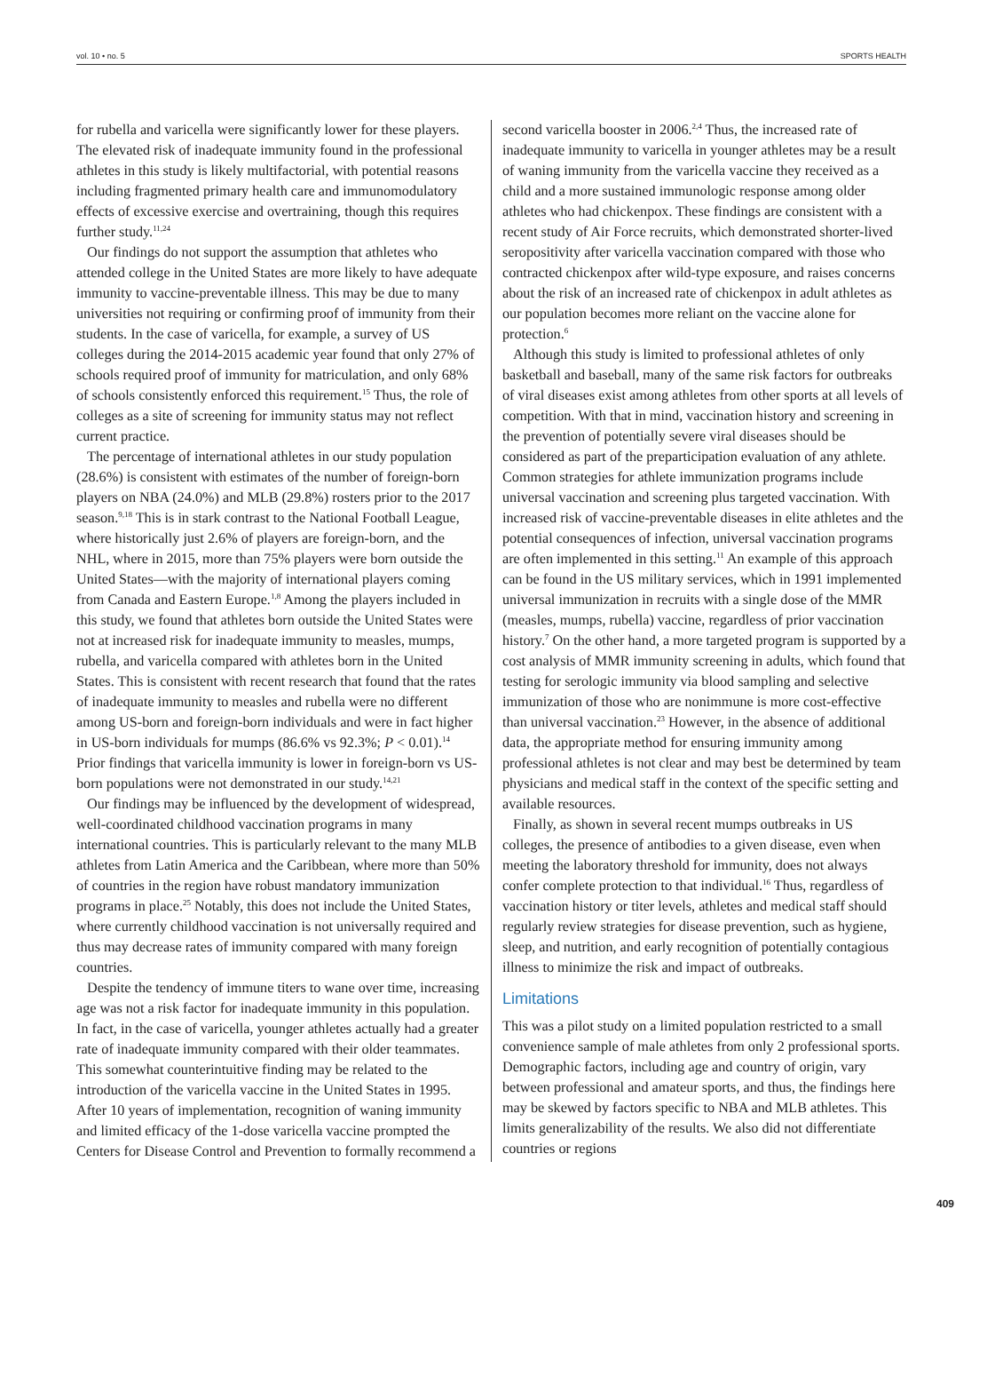vol. 10 • no. 5 SPORTS HEALTH
for rubella and varicella were significantly lower for these players. The elevated risk of inadequate immunity found in the professional athletes in this study is likely multifactorial, with potential reasons including fragmented primary health care and immunomodulatory effects of excessive exercise and overtraining, though this requires further study.<sup>11,24</sup>
Our findings do not support the assumption that athletes who attended college in the United States are more likely to have adequate immunity to vaccine-preventable illness. This may be due to many universities not requiring or confirming proof of immunity from their students. In the case of varicella, for example, a survey of US colleges during the 2014-2015 academic year found that only 27% of schools required proof of immunity for matriculation, and only 68% of schools consistently enforced this requirement.<sup>15</sup> Thus, the role of colleges as a site of screening for immunity status may not reflect current practice.
The percentage of international athletes in our study population (28.6%) is consistent with estimates of the number of foreign-born players on NBA (24.0%) and MLB (29.8%) rosters prior to the 2017 season.<sup>9,18</sup> This is in stark contrast to the National Football League, where historically just 2.6% of players are foreign-born, and the NHL, where in 2015, more than 75% players were born outside the United States—with the majority of international players coming from Canada and Eastern Europe.<sup>1,8</sup> Among the players included in this study, we found that athletes born outside the United States were not at increased risk for inadequate immunity to measles, mumps, rubella, and varicella compared with athletes born in the United States. This is consistent with recent research that found that the rates of inadequate immunity to measles and rubella were no different among US-born and foreign-born individuals and were in fact higher in US-born individuals for mumps (86.6% vs 92.3%; P < 0.01).<sup>14</sup> Prior findings that varicella immunity is lower in foreign-born vs US-born populations were not demonstrated in our study.<sup>14,21</sup>
Our findings may be influenced by the development of widespread, well-coordinated childhood vaccination programs in many international countries. This is particularly relevant to the many MLB athletes from Latin America and the Caribbean, where more than 50% of countries in the region have robust mandatory immunization programs in place.<sup>25</sup> Notably, this does not include the United States, where currently childhood vaccination is not universally required and thus may decrease rates of immunity compared with many foreign countries.
Despite the tendency of immune titers to wane over time, increasing age was not a risk factor for inadequate immunity in this population. In fact, in the case of varicella, younger athletes actually had a greater rate of inadequate immunity compared with their older teammates. This somewhat counterintuitive finding may be related to the introduction of the varicella vaccine in the United States in 1995. After 10 years of implementation, recognition of waning immunity and limited efficacy of the 1-dose varicella vaccine prompted the Centers for Disease Control and Prevention to formally recommend a
second varicella booster in 2006.<sup>2,4</sup> Thus, the increased rate of inadequate immunity to varicella in younger athletes may be a result of waning immunity from the varicella vaccine they received as a child and a more sustained immunologic response among older athletes who had chickenpox. These findings are consistent with a recent study of Air Force recruits, which demonstrated shorter-lived seropositivity after varicella vaccination compared with those who contracted chickenpox after wild-type exposure, and raises concerns about the risk of an increased rate of chickenpox in adult athletes as our population becomes more reliant on the vaccine alone for protection.<sup>6</sup>
Although this study is limited to professional athletes of only basketball and baseball, many of the same risk factors for outbreaks of viral diseases exist among athletes from other sports at all levels of competition. With that in mind, vaccination history and screening in the prevention of potentially severe viral diseases should be considered as part of the preparticipation evaluation of any athlete. Common strategies for athlete immunization programs include universal vaccination and screening plus targeted vaccination. With increased risk of vaccine-preventable diseases in elite athletes and the potential consequences of infection, universal vaccination programs are often implemented in this setting.<sup>11</sup> An example of this approach can be found in the US military services, which in 1991 implemented universal immunization in recruits with a single dose of the MMR (measles, mumps, rubella) vaccine, regardless of prior vaccination history.<sup>7</sup> On the other hand, a more targeted program is supported by a cost analysis of MMR immunity screening in adults, which found that testing for serologic immunity via blood sampling and selective immunization of those who are nonimmune is more cost-effective than universal vaccination.<sup>23</sup> However, in the absence of additional data, the appropriate method for ensuring immunity among professional athletes is not clear and may best be determined by team physicians and medical staff in the context of the specific setting and available resources.
Finally, as shown in several recent mumps outbreaks in US colleges, the presence of antibodies to a given disease, even when meeting the laboratory threshold for immunity, does not always confer complete protection to that individual.<sup>16</sup> Thus, regardless of vaccination history or titer levels, athletes and medical staff should regularly review strategies for disease prevention, such as hygiene, sleep, and nutrition, and early recognition of potentially contagious illness to minimize the risk and impact of outbreaks.
Limitations
This was a pilot study on a limited population restricted to a small convenience sample of male athletes from only 2 professional sports. Demographic factors, including age and country of origin, vary between professional and amateur sports, and thus, the findings here may be skewed by factors specific to NBA and MLB athletes. This limits generalizability of the results. We also did not differentiate countries or regions
409